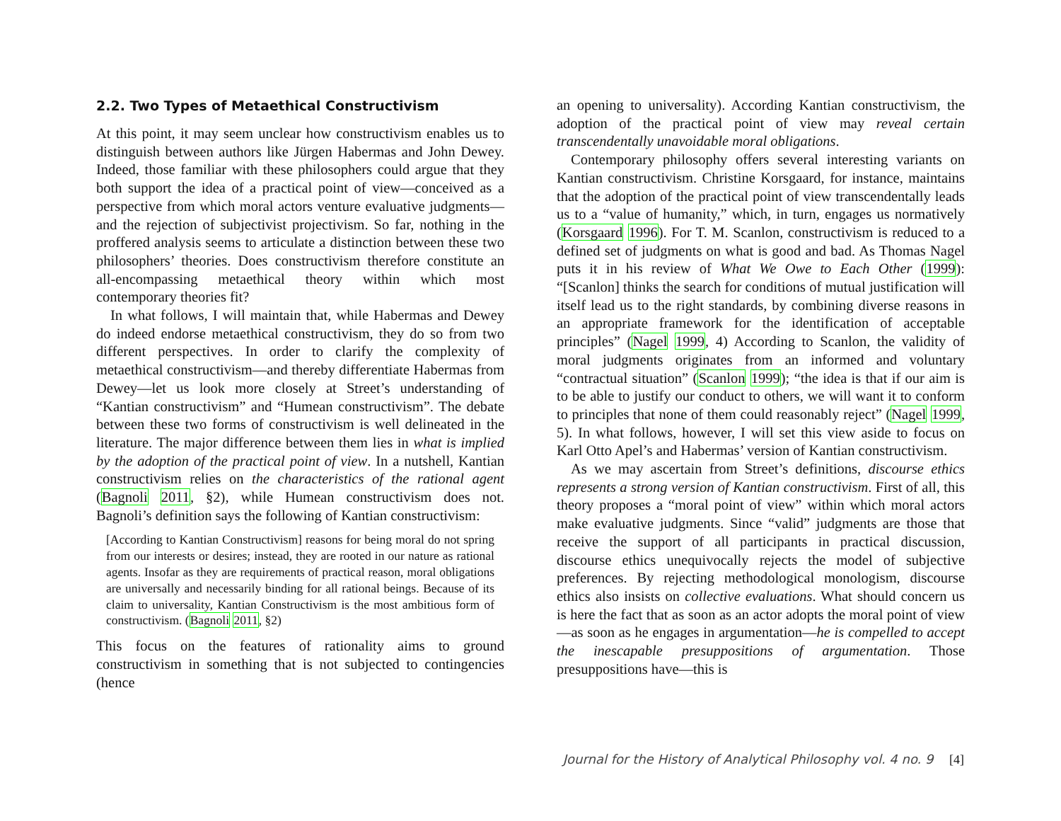2.2. Two Types of Metaethical Constructivism
At this point, it may seem unclear how constructivism enables us to distinguish between authors like Jürgen Habermas and John Dewey. Indeed, those familiar with these philosophers could argue that they both support the idea of a practical point of view—conceived as a perspective from which moral actors venture evaluative judgments—and the rejection of subjectivist projectivism. So far, nothing in the proffered analysis seems to articulate a distinction between these two philosophers’ theories. Does constructivism therefore constitute an all-encompassing metaethical theory within which most contemporary theories fit?
In what follows, I will maintain that, while Habermas and Dewey do indeed endorse metaethical constructivism, they do so from two different perspectives. In order to clarify the complexity of metaethical constructivism—and thereby differentiate Habermas from Dewey—let us look more closely at Street’s understanding of “Kantian constructivism” and “Humean constructivism”. The debate between these two forms of constructivism is well delineated in the literature. The major difference between them lies in what is implied by the adoption of the practical point of view. In a nutshell, Kantian constructivism relies on the characteristics of the rational agent (Bagnoli 2011, §2), while Humean constructivism does not. Bagnoli’s definition says the following of Kantian constructivism:
[According to Kantian Constructivism] reasons for being moral do not spring from our interests or desires; instead, they are rooted in our nature as rational agents. Insofar as they are requirements of practical reason, moral obligations are universally and necessarily binding for all rational beings. Because of its claim to universality, Kantian Constructivism is the most ambitious form of constructivism. (Bagnoli 2011, §2)
This focus on the features of rationality aims to ground constructivism in something that is not subjected to contingencies (hence
an opening to universality). According Kantian constructivism, the adoption of the practical point of view may reveal certain transcendentally unavoidable moral obligations.
Contemporary philosophy offers several interesting variants on Kantian constructivism. Christine Korsgaard, for instance, maintains that the adoption of the practical point of view transcendentally leads us to a “value of humanity,” which, in turn, engages us normatively (Korsgaard 1996). For T. M. Scanlon, constructivism is reduced to a defined set of judgments on what is good and bad. As Thomas Nagel puts it in his review of What We Owe to Each Other (1999): “[Scanlon] thinks the search for conditions of mutual justification will itself lead us to the right standards, by combining diverse reasons in an appropriate framework for the identification of acceptable principles” (Nagel 1999, 4) According to Scanlon, the validity of moral judgments originates from an informed and voluntary “contractual situation” (Scanlon 1999); “the idea is that if our aim is to be able to justify our conduct to others, we will want it to conform to principles that none of them could reasonably reject” (Nagel 1999, 5). In what follows, however, I will set this view aside to focus on Karl Otto Apel’s and Habermas’ version of Kantian constructivism.
As we may ascertain from Street’s definitions, discourse ethics represents a strong version of Kantian constructivism. First of all, this theory proposes a “moral point of view” within which moral actors make evaluative judgments. Since “valid” judgments are those that receive the support of all participants in practical discussion, discourse ethics unequivocally rejects the model of subjective preferences. By rejecting methodological monologism, discourse ethics also insists on collective evaluations. What should concern us is here the fact that as soon as an actor adopts the moral point of view—as soon as he engages in argumentation—he is compelled to accept the inescapable presuppositions of argumentation. Those presuppositions have—this is
Journal for the History of Analytical Philosophy vol. 4 no. 9 [4]